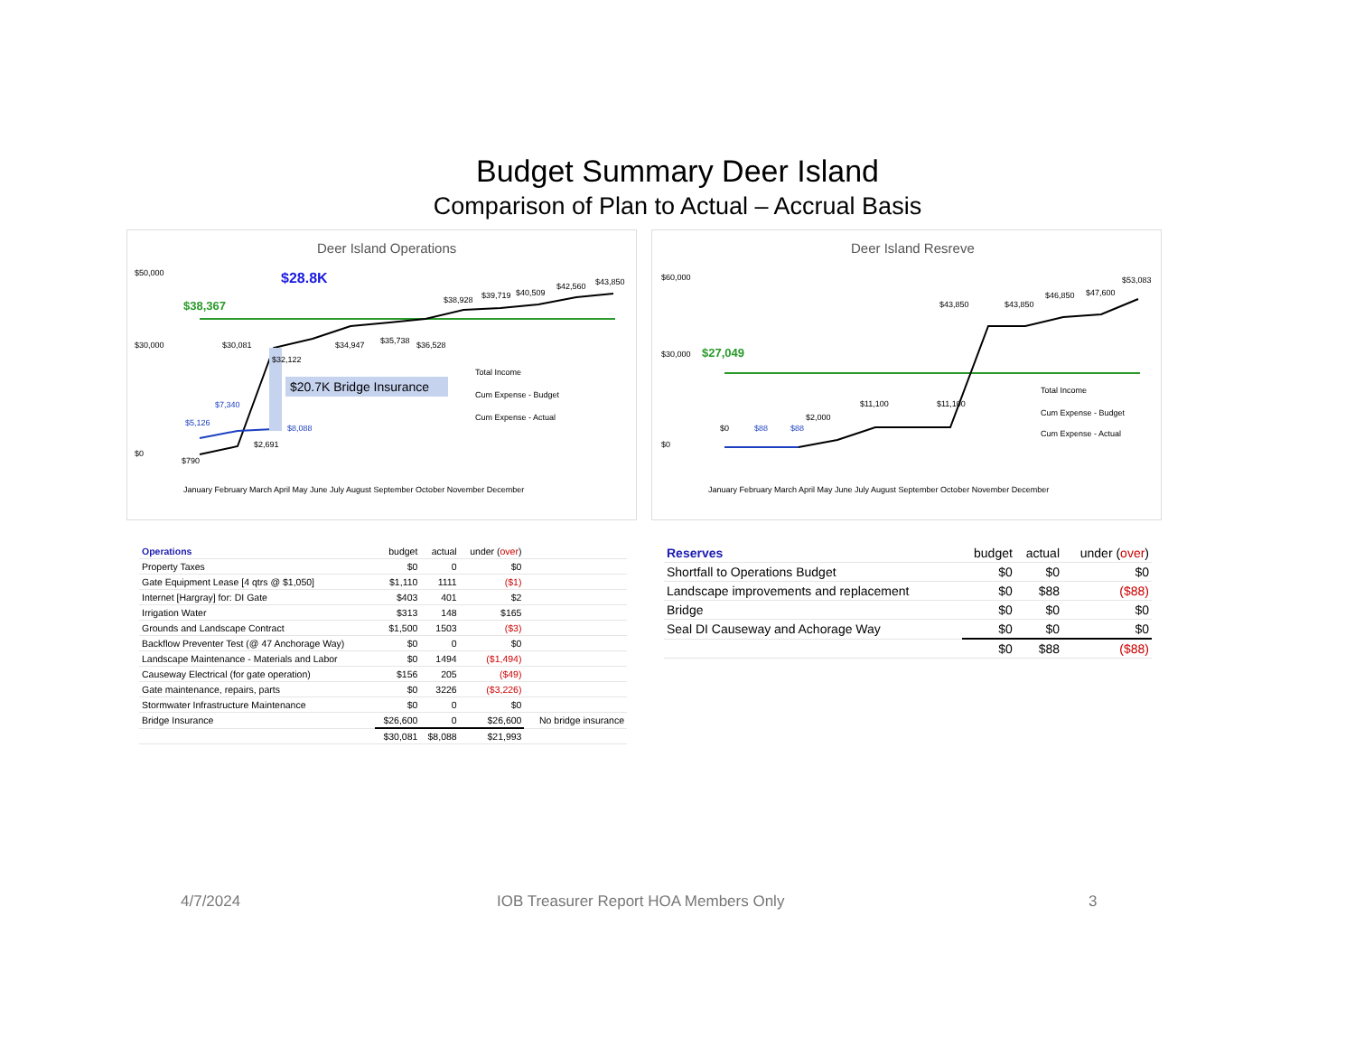Budget Summary Deer Island
Comparison of Plan to Actual – Accrual Basis
Deer Island Operations
$28.8K
$38,367
$20.7K Bridge Insurance
$50,000
$30,000
$0
$30,081
$32,122
$34,947
$35,738
$36,528
$38,928
$39,719
$40,509
$42,560
$43,850
$790
$2,691
$5,126
$7,340
$8,088
Total Income
Cum Expense - Budget
Cum Expense - Actual
January February March April May June July August September October November December
| Operations | budget | actual | under ( over ) | |
| --- | --- | --- | --- | --- |
| Property Taxes | $0 | 0 | $0 | |
| Gate Equipment Lease [4 qtrs @ $1,050] | $1,110 | 1111 | ($1) | |
| Internet [Hargray] for: DI Gate | $403 | 401 | $2 | |
| Irrigation Water | $313 | 148 | $165 | |
| Grounds and Landscape Contract | $1,500 | 1503 | ($3) | |
| Backflow Preventer Test (@ 47 Anchorage Way) | $0 | 0 | $0 | |
| Landscape Maintenance - Materials and Labor | $0 | 1494 | ($1,494) | |
| Causeway Electrical (for gate operation) | $156 | 205 | ($49) | |
| Gate maintenance, repairs, parts | $0 | 3226 | ($3,226) | |
| Stormwater Infrastructure Maintenance | $0 | 0 | $0 | |
| Bridge Insurance | $26,600 | 0 | $26,600 | No bridge insurance |
| | $30,081 | $8,088 | $21,993 | |
Deer Island Resreve
$60,000
$30,000
$0
$27,049
$0
$88
$88
$2,000
$11,100
$11,100
$43,850
$43,850
$46,850
$47,600
$53,083
Total Income
Cum Expense - Budget
Cum Expense - Actual
January February March April May June July August September October November December
| Reserves | budget | actual | under ( over ) |
| --- | --- | --- | --- |
| Shortfall to Operations Budget | $0 | $0 | $0 |
| Landscape improvements and replacement | $0 | $88 | ($88) |
| Bridge | $0 | $0 | $0 |
| Seal DI Causeway and Achorage Way | $0 | $0 | $0 |
| | $0 | $88 | ($88) |
4/7/2024 IOB Treasurer Report HOA Members Only 3